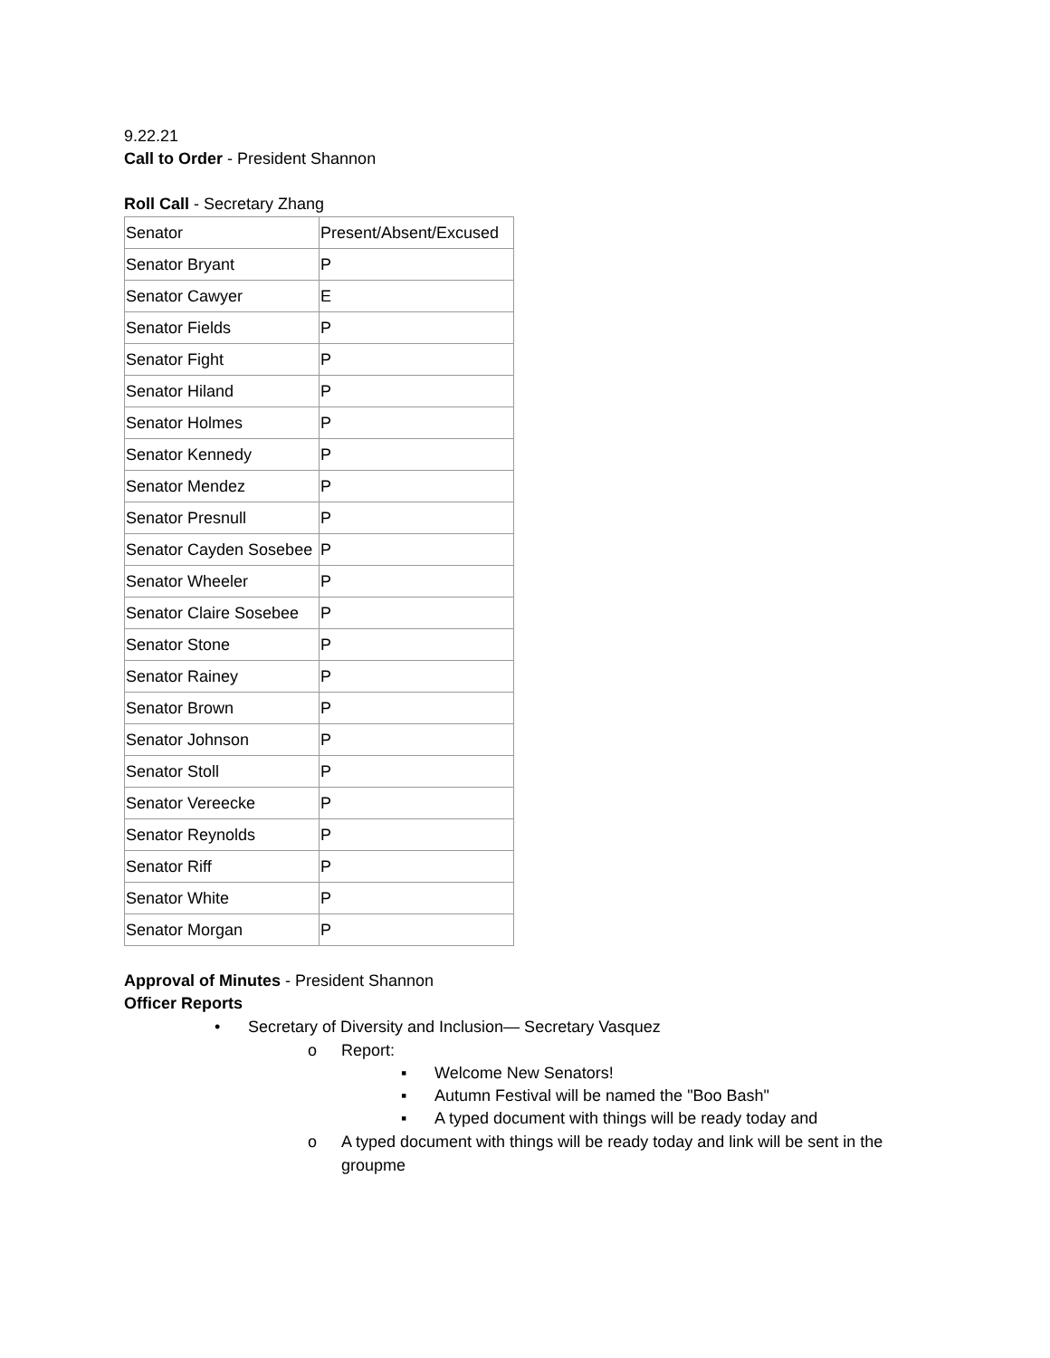9.22.21
Call to Order - President Shannon
Roll Call - Secretary Zhang
| Senator | Present/Absent/Excused |
| Senator Bryant | P |
| Senator Cawyer | E |
| Senator Fields | P |
| Senator Fight | P |
| Senator Hiland | P |
| Senator Holmes | P |
| Senator Kennedy | P |
| Senator Mendez | P |
| Senator Presnull | P |
| Senator Cayden Sosebee | P |
| Senator Wheeler | P |
| Senator Claire Sosebee | P |
| Senator Stone | P |
| Senator Rainey | P |
| Senator Brown | P |
| Senator Johnson | P |
| Senator Stoll | P |
| Senator Vereecke | P |
| Senator Reynolds | P |
| Senator Riff | P |
| Senator White | P |
| Senator Morgan | P |
Approval of Minutes - President Shannon
Officer Reports
• Secretary of Diversity and Inclusion— Secretary Vasquez
o Report:
▪ Welcome New Senators!
▪ Autumn Festival will be named the "Boo Bash"
▪ A typed document with things will be ready today and
o A typed document with things will be ready today and link will be sent in the groupme